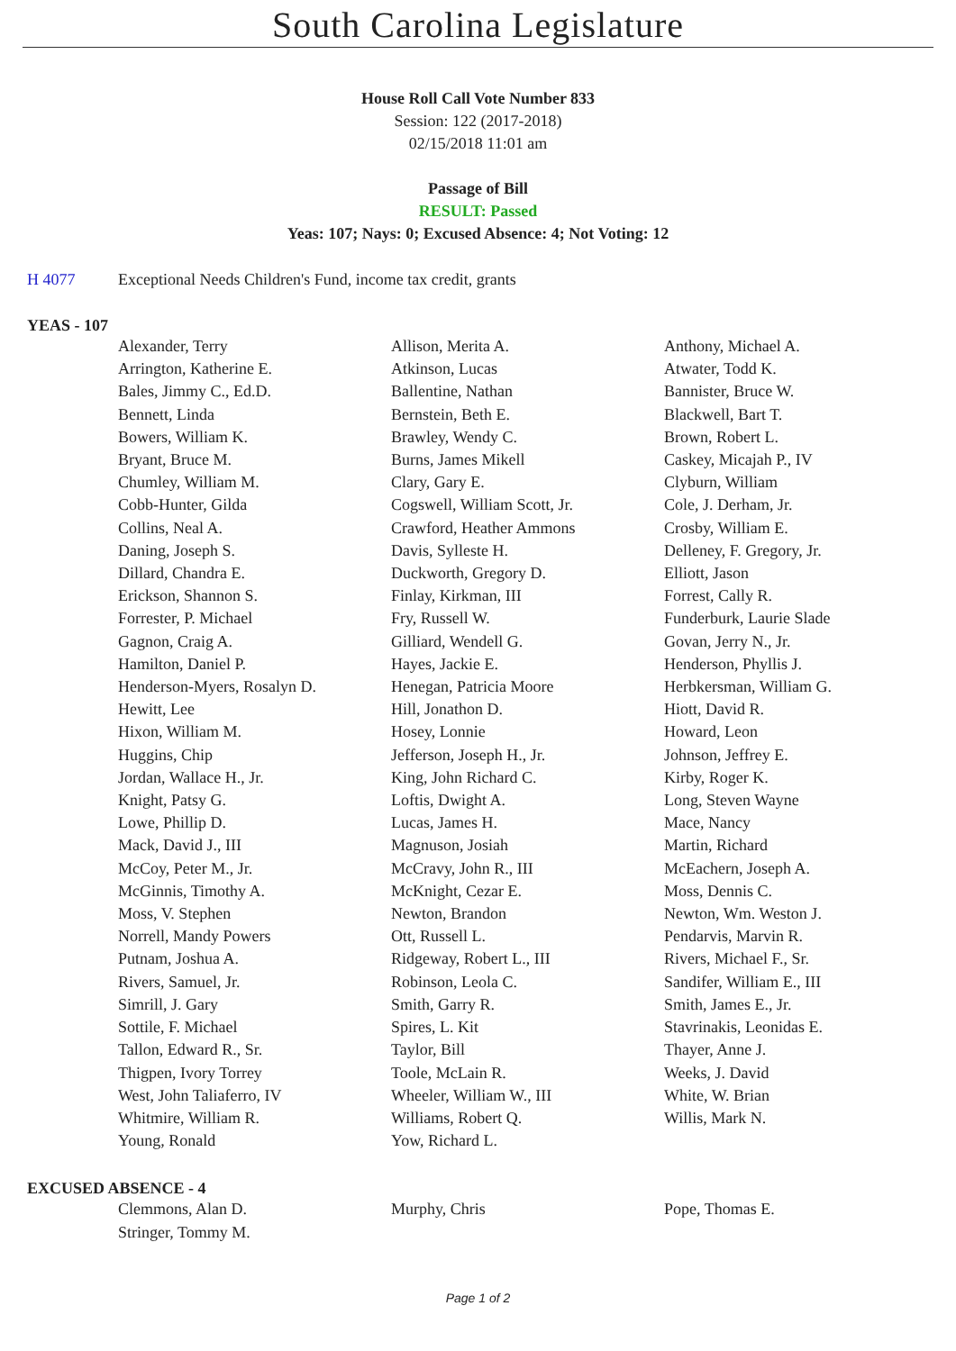South Carolina Legislature
House Roll Call Vote Number 833
Session: 122 (2017-2018)
02/15/2018 11:01 am
Passage of Bill
RESULT: Passed
Yeas: 107; Nays: 0; Excused Absence: 4; Not Voting: 12
H 4077 Exceptional Needs Children's Fund, income tax credit, grants
YEAS - 107
| Alexander, Terry | Allison, Merita A. | Anthony, Michael A. |
| Arrington, Katherine E. | Atkinson, Lucas | Atwater, Todd K. |
| Bales, Jimmy C., Ed.D. | Ballentine, Nathan | Bannister, Bruce W. |
| Bennett, Linda | Bernstein, Beth E. | Blackwell, Bart T. |
| Bowers, William K. | Brawley, Wendy C. | Brown, Robert L. |
| Bryant, Bruce M. | Burns, James Mikell | Caskey, Micajah P., IV |
| Chumley, William M. | Clary, Gary E. | Clyburn, William |
| Cobb-Hunter, Gilda | Cogswell, William Scott, Jr. | Cole, J. Derham, Jr. |
| Collins, Neal A. | Crawford, Heather Ammons | Crosby, William E. |
| Daning, Joseph S. | Davis, Sylleste H. | Delleney, F. Gregory, Jr. |
| Dillard, Chandra E. | Duckworth, Gregory D. | Elliott, Jason |
| Erickson, Shannon S. | Finlay, Kirkman, III | Forrest, Cally R. |
| Forrester, P. Michael | Fry, Russell W. | Funderburk, Laurie Slade |
| Gagnon, Craig A. | Gilliard, Wendell G. | Govan, Jerry N., Jr. |
| Hamilton, Daniel P. | Hayes, Jackie E. | Henderson, Phyllis J. |
| Henderson-Myers, Rosalyn D. | Henegan, Patricia Moore | Herbkersman, William G. |
| Hewitt, Lee | Hill, Jonathon D. | Hiott, David R. |
| Hixon, William M. | Hosey, Lonnie | Howard, Leon |
| Huggins, Chip | Jefferson, Joseph H., Jr. | Johnson, Jeffrey E. |
| Jordan, Wallace H., Jr. | King, John Richard C. | Kirby, Roger K. |
| Knight, Patsy G. | Loftis, Dwight A. | Long, Steven Wayne |
| Lowe, Phillip D. | Lucas, James H. | Mace, Nancy |
| Mack, David J., III | Magnuson, Josiah | Martin, Richard |
| McCoy, Peter M., Jr. | McCravy, John R., III | McEachern, Joseph A. |
| McGinnis, Timothy A. | McKnight, Cezar E. | Moss, Dennis C. |
| Moss, V. Stephen | Newton, Brandon | Newton, Wm. Weston J. |
| Norrell, Mandy Powers | Ott, Russell L. | Pendarvis, Marvin R. |
| Putnam, Joshua A. | Ridgeway, Robert L., III | Rivers, Michael F., Sr. |
| Rivers, Samuel, Jr. | Robinson, Leola C. | Sandifer, William E., III |
| Simrill, J. Gary | Smith, Garry R. | Smith, James E., Jr. |
| Sottile, F. Michael | Spires, L. Kit | Stavrinakis, Leonidas E. |
| Tallon, Edward R., Sr. | Taylor, Bill | Thayer, Anne J. |
| Thigpen, Ivory Torrey | Toole, McLain R. | Weeks, J. David |
| West, John Taliaferro, IV | Wheeler, William W., III | White, W. Brian |
| Whitmire, William R. | Williams, Robert Q. | Willis, Mark N. |
| Young, Ronald | Yow, Richard L. | |
EXCUSED ABSENCE - 4
| Clemmons, Alan D. | Murphy, Chris | Pope, Thomas E. |
| Stringer, Tommy M. | | |
Page 1 of 2